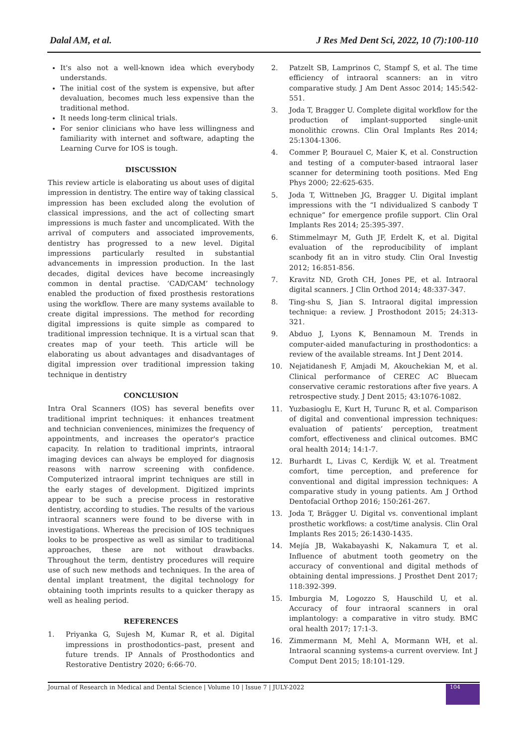Dalal AM, et al. J Res Med Dent Sci, 2022, 10 (7):100-110
It's also not a well-known idea which everybody understands.
The initial cost of the system is expensive, but after devaluation, becomes much less expensive than the traditional method.
It needs long-term clinical trials.
For senior clinicians who have less willingness and familiarity with internet and software, adapting the Learning Curve for IOS is tough.
DISCUSSION
This review article is elaborating us about uses of digital impression in dentistry. The entire way of taking classical impression has been excluded along the evolution of classical impressions, and the act of collecting smart impressions is much faster and uncomplicated. With the arrival of computers and associated improvements, dentistry has progressed to a new level. Digital impressions particularly resulted in substantial advancements in impression production. In the last decades, digital devices have become increasingly common in dental practise. ‘CAD/CAM’ technology enabled the production of fixed prosthesis restorations using the workflow. There are many systems available to create digital impressions. The method for recording digital impressions is quite simple as compared to traditional impression technique. It is a virtual scan that creates map of your teeth. This article will be elaborating us about advantages and disadvantages of digital impression over traditional impression taking technique in dentistry
CONCLUSION
Intra Oral Scanners (IOS) has several benefits over traditional imprint techniques: it enhances treatment and technician conveniences, minimizes the frequency of appointments, and increases the operator's practice capacity. In relation to traditional imprints, intraoral imaging devices can always be employed for diagnosis reasons with narrow screening with confidence. Computerized intraoral imprint techniques are still in the early stages of development. Digitized imprints appear to be such a precise process in restorative dentistry, according to studies. The results of the various intraoral scanners were found to be diverse with in investigations. Whereas the precision of IOS techniques looks to be prospective as well as similar to traditional approaches, these are not without drawbacks. Throughout the term, dentistry procedures will require use of such new methods and techniques. In the area of dental implant treatment, the digital technology for obtaining tooth imprints results to a quicker therapy as well as healing period.
REFERENCES
1. Priyanka G, Sujesh M, Kumar R, et al. Digital impressions in prosthodontics–past, present and future trends. IP Annals of Prosthodontics and Restorative Dentistry 2020; 6:66-70.
2. Patzelt SB, Lamprinos C, Stampf S, et al. The time efficiency of intraoral scanners: an in vitro comparative study. J Am Dent Assoc 2014; 145:542-551.
3. Joda T, Bragger U. Complete digital workflow for the production of implant-supported single-unit monolithic crowns. Clin Oral Implants Res 2014; 25:1304-1306.
4. Commer P, Bourauel C, Maier K, et al. Construction and testing of a computer-based intraoral laser scanner for determining tooth positions. Med Eng Phys 2000; 22:625-635.
5. Joda T, Wittneben JG, Bragger U. Digital implant impressions with the “I ndividualized S canbody T echnique” for emergence profile support. Clin Oral Implants Res 2014; 25:395-397.
6. Stimmelmayr M, Guth JF, Erdelt K, et al. Digital evaluation of the reproducibility of implant scanbody fit an in vitro study. Clin Oral Investig 2012; 16:851-856.
7. Kravitz ND, Groth CH, Jones PE, et al. Intraoral digital scanners. J Clin Orthod 2014; 48:337-347.
8. Ting-shu S, Jian S. Intraoral digital impression technique: a review. J Prosthodont 2015; 24:313-321.
9. Abduo J, Lyons K, Bennamoun M. Trends in computer-aided manufacturing in prosthodontics: a review of the available streams. Int J Dent 2014.
10. Nejatidanesh F, Amjadi M, Akouchekian M, et al. Clinical performance of CEREC AC Bluecam conservative ceramic restorations after five years. A retrospective study. J Dent 2015; 43:1076-1082.
11. Yuzbasioglu E, Kurt H, Turunc R, et al. Comparison of digital and conventional impression techniques: evaluation of patients’ perception, treatment comfort, effectiveness and clinical outcomes. BMC oral health 2014; 14:1-7.
12. Burhardt L, Livas C, Kerdijk W, et al. Treatment comfort, time perception, and preference for conventional and digital impression techniques: A comparative study in young patients. Am J Orthod Dentofacial Orthop 2016; 150:261-267.
13. Joda T, Brägger U. Digital vs. conventional implant prosthetic workflows: a cost/time analysis. Clin Oral Implants Res 2015; 26:1430-1435.
14. Mejía JB, Wakabayashi K, Nakamura T, et al. Influence of abutment tooth geometry on the accuracy of conventional and digital methods of obtaining dental impressions. J Prosthet Dent 2017; 118:392-399.
15. Imburgia M, Logozzo S, Hauschild U, et al. Accuracy of four intraoral scanners in oral implantology: a comparative in vitro study. BMC oral health 2017; 17:1-3.
16. Zimmermann M, Mehl A, Mormann WH, et al. Intraoral scanning systems-a current overview. Int J Comput Dent 2015; 18:101-129.
Journal of Research in Medical and Dental Science | Volume 10 | Issue 7 | JULY-2022 104